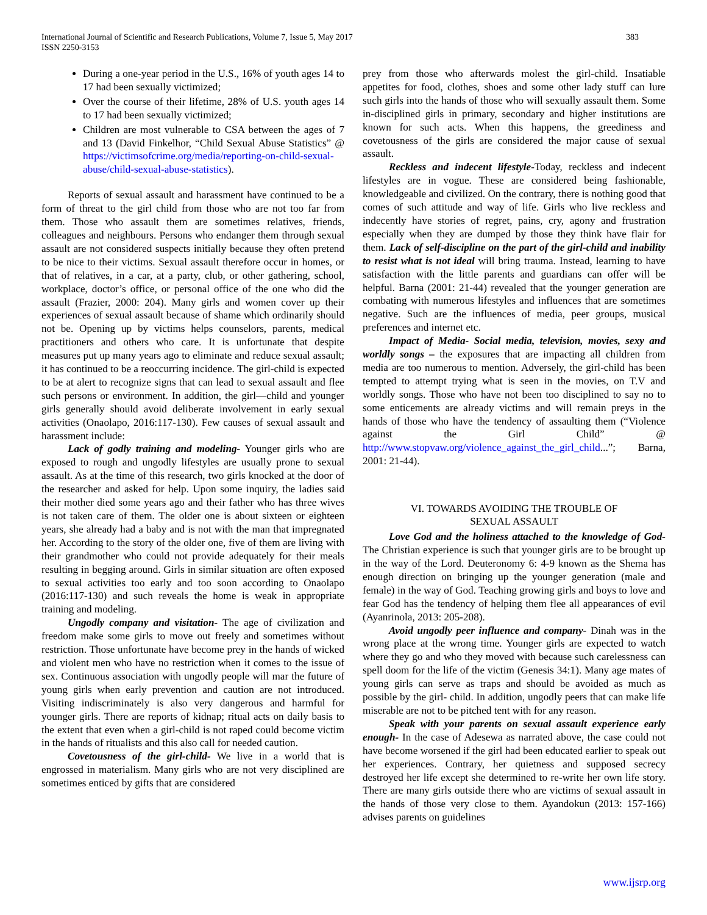International Journal of Scientific and Research Publications, Volume 7, Issue 5, May 2017
ISSN 2250-3153
383
During a one-year period in the U.S., 16% of youth ages 14 to 17 had been sexually victimized;
Over the course of their lifetime, 28% of U.S. youth ages 14 to 17 had been sexually victimized;
Children are most vulnerable to CSA between the ages of 7 and 13 (David Finkelhor, “Child Sexual Abuse Statistics” @ https://victimsofcrime.org/media/reporting-on-child-sexual-abuse/child-sexual-abuse-statistics).
Reports of sexual assault and harassment have continued to be a form of threat to the girl child from those who are not too far from them. Those who assault them are sometimes relatives, friends, colleagues and neighbours. Persons who endanger them through sexual assault are not considered suspects initially because they often pretend to be nice to their victims. Sexual assault therefore occur in homes, or that of relatives, in a car, at a party, club, or other gathering, school, workplace, doctor’s office, or personal office of the one who did the assault (Frazier, 2000: 204). Many girls and women cover up their experiences of sexual assault because of shame which ordinarily should not be. Opening up by victims helps counselors, parents, medical practitioners and others who care. It is unfortunate that despite measures put up many years ago to eliminate and reduce sexual assault; it has continued to be a reoccurring incidence. The girl-child is expected to be at alert to recognize signs that can lead to sexual assault and flee such persons or environment. In addition, the girl—child and younger girls generally should avoid deliberate involvement in early sexual activities (Onaolapo, 2016:117-130). Few causes of sexual assault and harassment include:
Lack of godly training and modeling- Younger girls who are exposed to rough and ungodly lifestyles are usually prone to sexual assault. As at the time of this research, two girls knocked at the door of the researcher and asked for help. Upon some inquiry, the ladies said their mother died some years ago and their father who has three wives is not taken care of them. The older one is about sixteen or eighteen years, she already had a baby and is not with the man that impregnated her. According to the story of the older one, five of them are living with their grandmother who could not provide adequately for their meals resulting in begging around. Girls in similar situation are often exposed to sexual activities too early and too soon according to Onaolapo (2016:117-130) and such reveals the home is weak in appropriate training and modeling.
Ungodly company and visitation- The age of civilization and freedom make some girls to move out freely and sometimes without restriction. Those unfortunate have become prey in the hands of wicked and violent men who have no restriction when it comes to the issue of sex. Continuous association with ungodly people will mar the future of young girls when early prevention and caution are not introduced. Visiting indiscriminately is also very dangerous and harmful for younger girls. There are reports of kidnap; ritual acts on daily basis to the extent that even when a girl-child is not raped could become victim in the hands of ritualists and this also call for needed caution.
Covetousness of the girl-child- We live in a world that is engrossed in materialism. Many girls who are not very disciplined are sometimes enticed by gifts that are considered
prey from those who afterwards molest the girl-child. Insatiable appetites for food, clothes, shoes and some other lady stuff can lure such girls into the hands of those who will sexually assault them. Some in-disciplined girls in primary, secondary and higher institutions are known for such acts. When this happens, the greediness and covetousness of the girls are considered the major cause of sexual assault.
Reckless and indecent lifestyle-Today, reckless and indecent lifestyles are in vogue. These are considered being fashionable, knowledgeable and civilized. On the contrary, there is nothing good that comes of such attitude and way of life. Girls who live reckless and indecently have stories of regret, pains, cry, agony and frustration especially when they are dumped by those they think have flair for them. Lack of self-discipline on the part of the girl-child and inability to resist what is not ideal will bring trauma. Instead, learning to have satisfaction with the little parents and guardians can offer will be helpful. Barna (2001: 21-44) revealed that the younger generation are combating with numerous lifestyles and influences that are sometimes negative. Such are the influences of media, peer groups, musical preferences and internet etc.
Impact of Media- Social media, television, movies, sexy and worldly songs – the exposures that are impacting all children from media are too numerous to mention. Adversely, the girl-child has been tempted to attempt trying what is seen in the movies, on T.V and worldly songs. Those who have not been too disciplined to say no to some enticements are already victims and will remain preys in the hands of those who have the tendency of assaulting them (“Violence against the Girl Child” @ http://www.stopvaw.org/violence_against_the_girl_child...”; Barna, 2001: 21-44).
VI. TOWARDS AVOIDING THE TROUBLE OF
SEXUAL ASSAULT
Love God and the holiness attached to the knowledge of God- The Christian experience is such that younger girls are to be brought up in the way of the Lord. Deuteronomy 6: 4-9 known as the Shema has enough direction on bringing up the younger generation (male and female) in the way of God. Teaching growing girls and boys to love and fear God has the tendency of helping them flee all appearances of evil (Ayanrinola, 2013: 205-208).
Avoid ungodly peer influence and company- Dinah was in the wrong place at the wrong time. Younger girls are expected to watch where they go and who they moved with because such carelessness can spell doom for the life of the victim (Genesis 34:1). Many age mates of young girls can serve as traps and should be avoided as much as possible by the girl- child. In addition, ungodly peers that can make life miserable are not to be pitched tent with for any reason.
Speak with your parents on sexual assault experience early enough- In the case of Adesewa as narrated above, the case could not have become worsened if the girl had been educated earlier to speak out her experiences. Contrary, her quietness and supposed secrecy destroyed her life except she determined to re-write her own life story. There are many girls outside there who are victims of sexual assault in the hands of those very close to them. Ayandokun (2013: 157-166) advises parents on guidelines
www.ijsrp.org